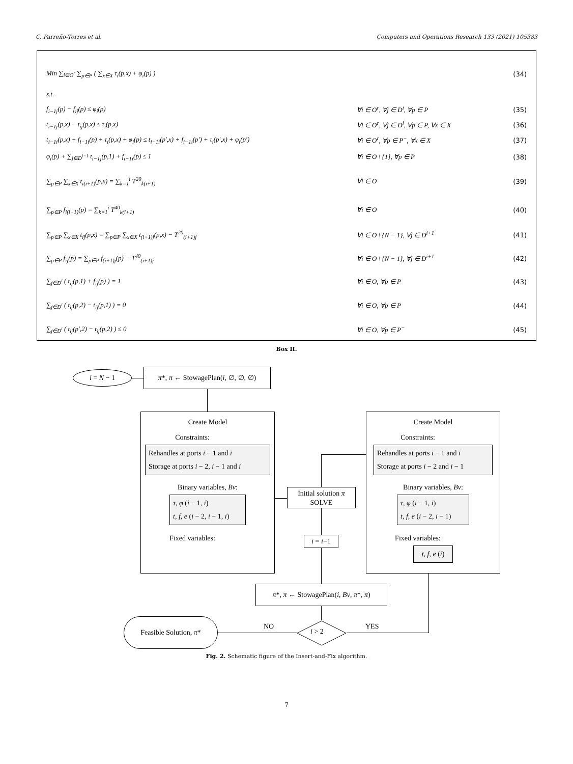C. Parreño-Torres et al. Computers and Operations Research 133 (2021) 105383
Min ∑<sub>i∈O<sup>r</sup></sub> ∑<sub>p∈P</sub> ( ∑<sub>x∈X</sub> τ<sub>i</sub>(p,x) + φ<sub>i</sub>(p) )
(34)
s.t.
f<sub>i−1j</sub>(p) − f<sub>ij</sub>(p) ≤ φ<sub>i</sub>(p) ∀i ∈ O<sup>r</sup>, ∀j ∈ D<sup>i</sup>, ∀p ∈ P (35)
t<sub>i−1j</sub>(p,x) − t<sub>ij</sub>(p,x) ≤ τ<sub>i</sub>(p,x)
∀i ∈ O<sup>r</sup>, ∀j ∈ D<sup>i</sup>, ∀p ∈ P, ∀x ∈ X
(36)
t<sub>i−1i</sub>(p,x) + f<sub>i−1i</sub>(p) + τ<sub>i</sub>(p,x) + φ<sub>i</sub>(p) ≤ t<sub>i−1i</sub>(p′,x) + f<sub>i−1i</sub>(p′) + τ<sub>i</sub>(p′,x) + φ<sub>i</sub>(p′)
∀i ∈ O<sup>r</sup>, ∀p ∈ P<sup>−</sup>, ∀x ∈ X (37)
φ<sub>i</sub>(p) + ∑<sub>j∈D<sup>i−1</sup></sub> t<sub>i−1j</sub>(p,1) + f<sub>i−1i</sub>(p) ≤ 1
∀i ∈ O \ {1}, ∀p ∈ P (38)
∑<sub>p∈P</sub> ∑<sub>x∈X</sub> t<sub>i(i+1)</sub>(p,x) = ∑<sub>k=1</sub><sup>i</sup> T<sup>20</sup><sub>k(i+1)</sub>
∀i ∈ O (39)
∑<sub>p∈P</sub> f<sub>i(i+1)</sub>(p) = ∑<sub>k=1</sub><sup>i</sup> T<sup>40</sup><sub>k(i+1)</sub>
∀i ∈ O (40)
∑<sub>p∈P</sub> ∑<sub>x∈X</sub> t<sub>ij</sub>(p,x) = ∑<sub>p∈P</sub> ∑<sub>x∈X</sub> t<sub>(i+1)j</sub>(p,x) − T<sup>20</sup><sub>(i+1)j</sub>
∀i ∈ O \ {N − 1}, ∀j ∈ D<sup>i+1</sup> (41)
∑<sub>p∈P</sub> f<sub>ij</sub>(p) = ∑<sub>p∈P</sub> f<sub>(i+1)j</sub>(p) − T<sup>40</sup><sub>(i+1)j</sub>
∀i ∈ O \ {N − 1}, ∀j ∈ D<sup>i+1</sup> (42)
∑<sub>j∈D<sup>i</sup></sub> ( t<sub>ij</sub>(p,1) + f<sub>ij</sub>(p) ) = 1
∀i ∈ O, ∀p ∈ P (43)
∑<sub>j∈D<sup>i</sup></sub> ( t<sub>ij</sub>(p,2) − t<sub>ij</sub>(p,1) ) = 0
∀i ∈ O, ∀p ∈ P (44)
∑<sub>j∈D<sup>i</sup></sub> ( t<sub>ij</sub>(p′,2) − t<sub>ij</sub>(p,2) ) ≤ 0
∀i ∈ O, ∀p ∈ P<sup>−</sup> (45)
Box II.
i = N − 1
π*, π ← StowagePlan(i, ∅, ∅, ∅)
Create Model
Constraints:
Rehandles at ports i − 1 and i
Storage at ports i − 2, i − 1 and i
Binary variables, Bv:
τ, φ (i − 1, i)
t, f, e (i − 2, i − 1, i)
Fixed variables:
Initial solution π
SOLVE
i = i−1
Create Model
Constraints:
Rehandles at ports i − 1 and i
Storage at ports i − 2 and i − 1
Binary variables, Bv:
τ, φ (i − 1, i)
t, f, e (i − 2, i − 1)
Fixed variables:
t, f, e (i)
π*, π ← StowagePlan(i, Bv, π*, π)
i > 2
NO YES
Feasible Solution, π*
Fig. 2. Schematic figure of the Insert-and-Fix algorithm.
7